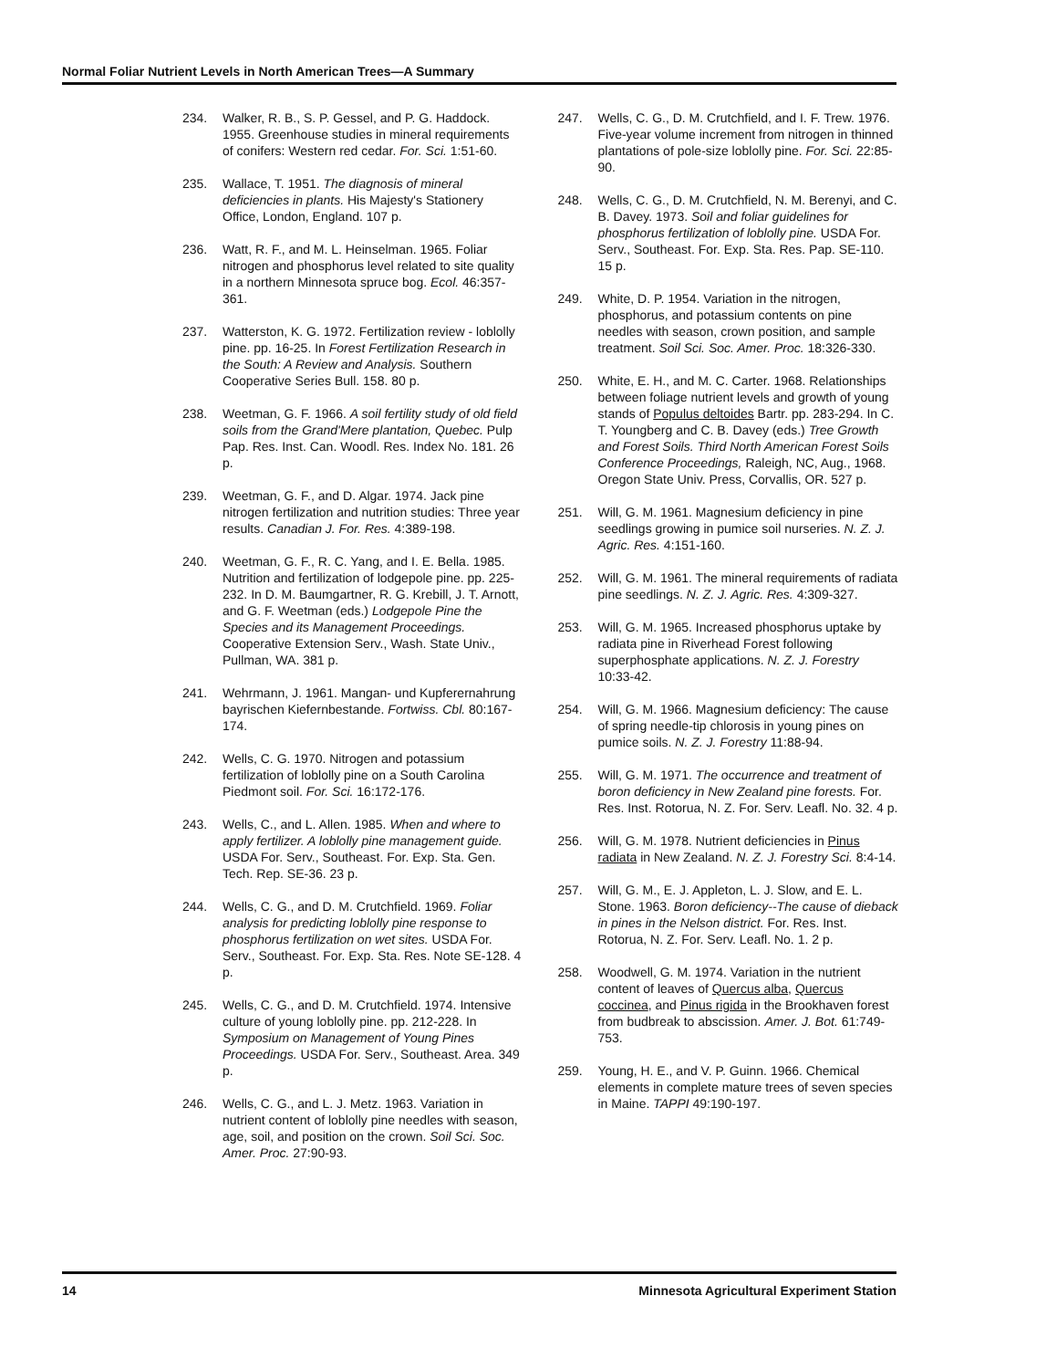Normal Foliar Nutrient Levels in North American Trees—A Summary
234. Walker, R. B., S. P. Gessel, and P. G. Haddock. 1955. Greenhouse studies in mineral requirements of conifers: Western red cedar. For. Sci. 1:51-60.
235. Wallace, T. 1951. The diagnosis of mineral deficiencies in plants. His Majesty's Stationery Office, London, England. 107 p.
236. Watt, R. F., and M. L. Heinselman. 1965. Foliar nitrogen and phosphorus level related to site quality in a northern Minnesota spruce bog. Ecol. 46:357-361.
237. Watterston, K. G. 1972. Fertilization review - loblolly pine. pp. 16-25. In Forest Fertilization Research in the South: A Review and Analysis. Southern Cooperative Series Bull. 158. 80 p.
238. Weetman, G. F. 1966. A soil fertility study of old field soils from the Grand'Mere plantation, Quebec. Pulp Pap. Res. Inst. Can. Woodl. Res. Index No. 181. 26 p.
239. Weetman, G. F., and D. Algar. 1974. Jack pine nitrogen fertilization and nutrition studies: Three year results. Canadian J. For. Res. 4:389-198.
240. Weetman, G. F., R. C. Yang, and I. E. Bella. 1985. Nutrition and fertilization of lodgepole pine. pp. 225-232. In D. M. Baumgartner, R. G. Krebill, J. T. Arnott, and G. F. Weetman (eds.) Lodgepole Pine the Species and its Management Proceedings. Cooperative Extension Serv., Wash. State Univ., Pullman, WA. 381 p.
241. Wehrmann, J. 1961. Mangan- und Kupferernahrung bayrischen Kiefernbestande. Fortwiss. Cbl. 80:167-174.
242. Wells, C. G. 1970. Nitrogen and potassium fertilization of loblolly pine on a South Carolina Piedmont soil. For. Sci. 16:172-176.
243. Wells, C., and L. Allen. 1985. When and where to apply fertilizer. A loblolly pine management guide. USDA For. Serv., Southeast. For. Exp. Sta. Gen. Tech. Rep. SE-36. 23 p.
244. Wells, C. G., and D. M. Crutchfield. 1969. Foliar analysis for predicting loblolly pine response to phosphorus fertilization on wet sites. USDA For. Serv., Southeast. For. Exp. Sta. Res. Note SE-128. 4 p.
245. Wells, C. G., and D. M. Crutchfield. 1974. Intensive culture of young loblolly pine. pp. 212-228. In Symposium on Management of Young Pines Proceedings. USDA For. Serv., Southeast. Area. 349 p.
246. Wells, C. G., and L. J. Metz. 1963. Variation in nutrient content of loblolly pine needles with season, age, soil, and position on the crown. Soil Sci. Soc. Amer. Proc. 27:90-93.
247. Wells, C. G., D. M. Crutchfield, and I. F. Trew. 1976. Five-year volume increment from nitrogen in thinned plantations of pole-size loblolly pine. For. Sci. 22:85-90.
248. Wells, C. G., D. M. Crutchfield, N. M. Berenyi, and C. B. Davey. 1973. Soil and foliar guidelines for phosphorus fertilization of loblolly pine. USDA For. Serv., Southeast. For. Exp. Sta. Res. Pap. SE-110. 15 p.
249. White, D. P. 1954. Variation in the nitrogen, phosphorus, and potassium contents on pine needles with season, crown position, and sample treatment. Soil Sci. Soc. Amer. Proc. 18:326-330.
250. White, E. H., and M. C. Carter. 1968. Relationships between foliage nutrient levels and growth of young stands of Populus deltoides Bartr. pp. 283-294. In C. T. Youngberg and C. B. Davey (eds.) Tree Growth and Forest Soils. Third North American Forest Soils Conference Proceedings, Raleigh, NC, Aug., 1968. Oregon State Univ. Press, Corvallis, OR. 527 p.
251. Will, G. M. 1961. Magnesium deficiency in pine seedlings growing in pumice soil nurseries. N. Z. J. Agric. Res. 4:151-160.
252. Will, G. M. 1961. The mineral requirements of radiata pine seedlings. N. Z. J. Agric. Res. 4:309-327.
253. Will, G. M. 1965. Increased phosphorus uptake by radiata pine in Riverhead Forest following superphosphate applications. N. Z. J. Forestry 10:33-42.
254. Will, G. M. 1966. Magnesium deficiency: The cause of spring needle-tip chlorosis in young pines on pumice soils. N. Z. J. Forestry 11:88-94.
255. Will, G. M. 1971. The occurrence and treatment of boron deficiency in New Zealand pine forests. For. Res. Inst. Rotorua, N. Z. For. Serv. Leafl. No. 32. 4 p.
256. Will, G. M. 1978. Nutrient deficiencies in Pinus radiata in New Zealand. N. Z. J. Forestry Sci. 8:4-14.
257. Will, G. M., E. J. Appleton, L. J. Slow, and E. L. Stone. 1963. Boron deficiency--The cause of dieback in pines in the Nelson district. For. Res. Inst. Rotorua, N. Z. For. Serv. Leafl. No. 1. 2 p.
258. Woodwell, G. M. 1974. Variation in the nutrient content of leaves of Quercus alba, Quercus coccinea, and Pinus rigida in the Brookhaven forest from budbreak to abscission. Amer. J. Bot. 61:749-753.
259. Young, H. E., and V. P. Guinn. 1966. Chemical elements in complete mature trees of seven species in Maine. TAPPI 49:190-197.
14 Minnesota Agricultural Experiment Station